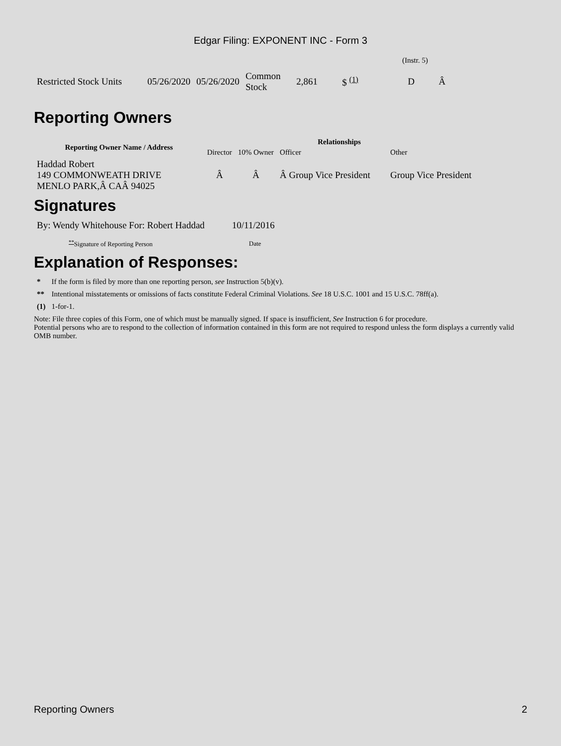Edgar Filing: EXPONENT INC - Form 3
(Instr. 5)
| Restricted Stock Units | 05/26/2020 | 05/26/2020 | Common Stock | 2,861 | $ <sup>(1)</sup> | D | Â |
Reporting Owners
| Reporting Owner Name / Address | Relationships | | | |
| --- | --- | --- | --- | --- |
| | Director | 10% Owner | Officer | Other |
| Haddad Robert 149 COMMONWEATH DRIVE MENLO PARK,Â CAÂ 94025 | Â | Â | Â Group Vice President | Group Vice President |
Signatures
| By: Wendy Whitehouse For: Robert Haddad | 10/11/2016 |
| <sup>**</sup> Signature of Reporting Person | Date |
Explanation of Responses:
| * | If the form is filed by more than one reporting person, see Instruction 5(b)(v). |
| ** | Intentional misstatements or omissions of facts constitute Federal Criminal Violations. See 18 U.S.C. 1001 and 15 U.S.C. 78ff(a). |
| (1) | 1-for-1. |
Note: File three copies of this Form, one of which must be manually signed. If space is insufficient, See Instruction 6 for procedure.
Potential persons who are to respond to the collection of information contained in this form are not required to respond unless the form displays a currently valid OMB number.
Reporting Owners 2